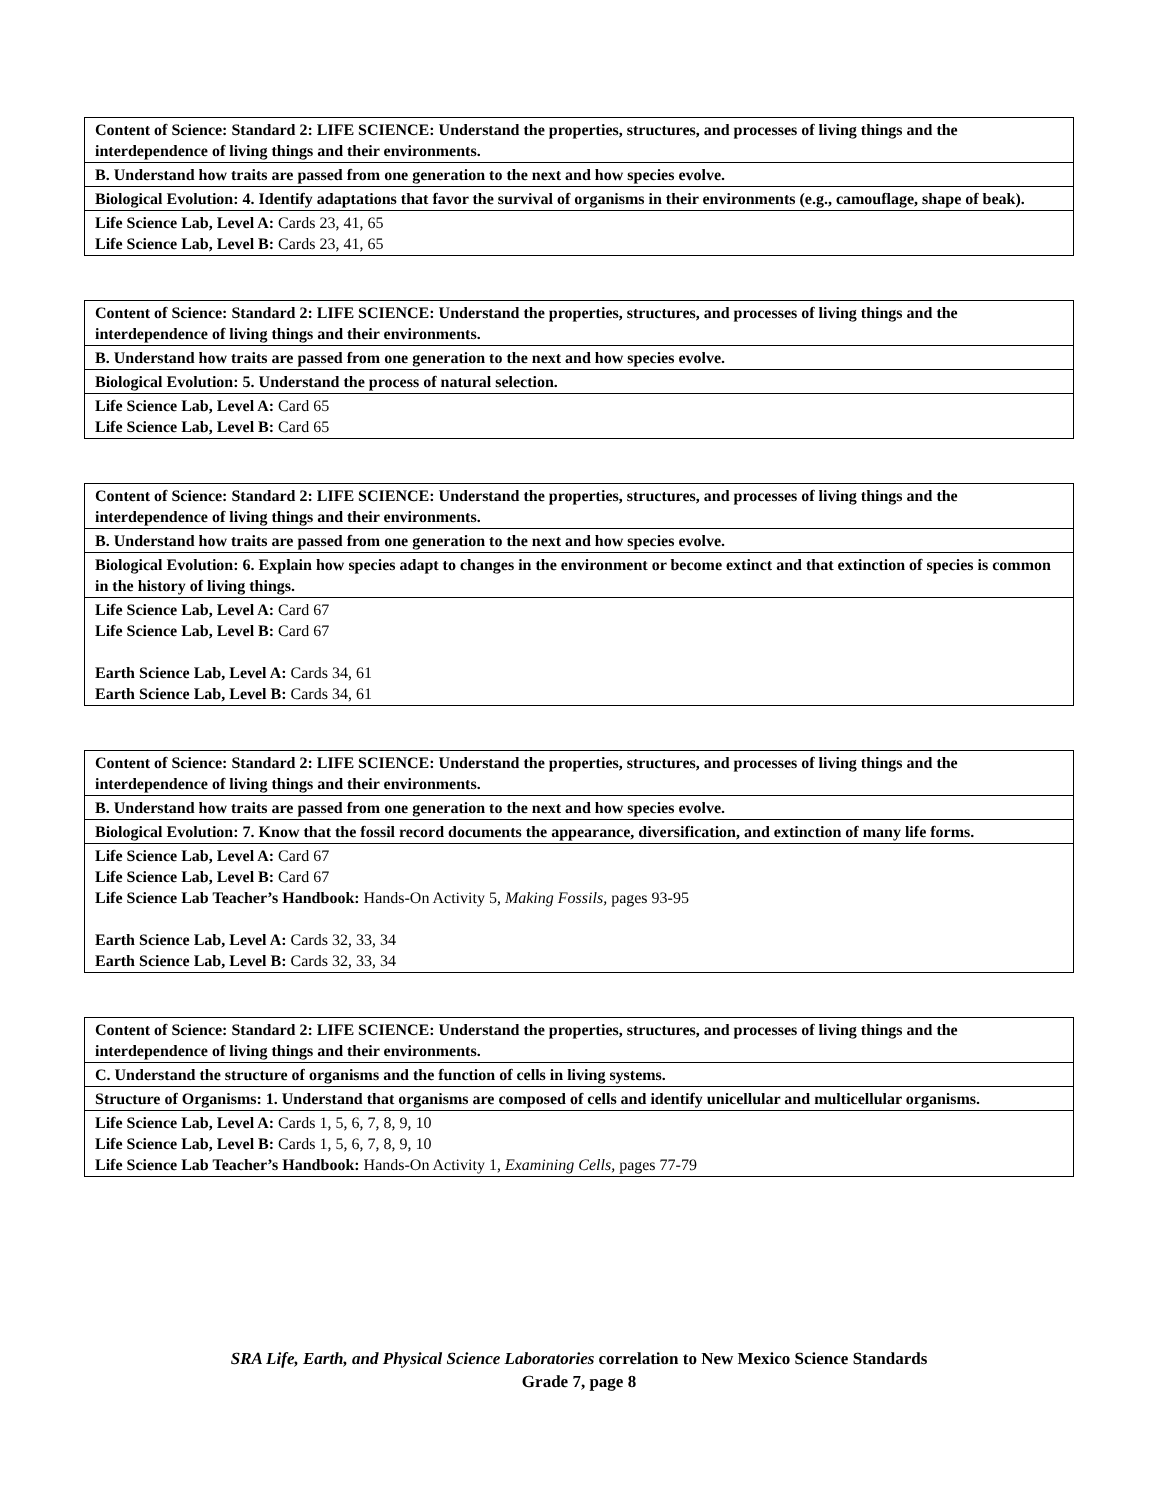| Content of Science: Standard 2: LIFE SCIENCE: Understand the properties, structures, and processes of living things and the interdependence of living things and their environments. |
| B. Understand how traits are passed from one generation to the next and how species evolve. |
| Biological Evolution: 4. Identify adaptations that favor the survival of organisms in their environments (e.g., camouflage, shape of beak). |
| Life Science Lab, Level A: Cards 23, 41, 65 Life Science Lab, Level B: Cards 23, 41, 65 |
| Content of Science: Standard 2: LIFE SCIENCE: Understand the properties, structures, and processes of living things and the interdependence of living things and their environments. |
| B. Understand how traits are passed from one generation to the next and how species evolve. |
| Biological Evolution: 5. Understand the process of natural selection. |
| Life Science Lab, Level A: Card 65 Life Science Lab, Level B: Card 65 |
| Content of Science: Standard 2: LIFE SCIENCE: Understand the properties, structures, and processes of living things and the interdependence of living things and their environments. |
| B. Understand how traits are passed from one generation to the next and how species evolve. |
| Biological Evolution: 6. Explain how species adapt to changes in the environment or become extinct and that extinction of species is common in the history of living things. |
| Life Science Lab, Level A: Card 67 Life Science Lab, Level B: Card 67 Earth Science Lab, Level A: Cards 34, 61 Earth Science Lab, Level B: Cards 34, 61 |
| Content of Science: Standard 2: LIFE SCIENCE: Understand the properties, structures, and processes of living things and the interdependence of living things and their environments. |
| B. Understand how traits are passed from one generation to the next and how species evolve. |
| Biological Evolution: 7. Know that the fossil record documents the appearance, diversification, and extinction of many life forms. |
| Life Science Lab, Level A: Card 67 Life Science Lab, Level B: Card 67 Life Science Lab Teacher’s Handbook: Hands-On Activity 5, Making Fossils, pages 93-95 Earth Science Lab, Level A: Cards 32, 33, 34 Earth Science Lab, Level B: Cards 32, 33, 34 |
| Content of Science: Standard 2: LIFE SCIENCE: Understand the properties, structures, and processes of living things and the interdependence of living things and their environments. |
| C. Understand the structure of organisms and the function of cells in living systems. |
| Structure of Organisms: 1. Understand that organisms are composed of cells and identify unicellular and multicellular organisms. |
| Life Science Lab, Level A: Cards 1, 5, 6, 7, 8, 9, 10 Life Science Lab, Level B: Cards 1, 5, 6, 7, 8, 9, 10 Life Science Lab Teacher’s Handbook: Hands-On Activity 1, Examining Cells, pages 77-79 |
SRA Life, Earth, and Physical Science Laboratories correlation to New Mexico Science Standards
Grade 7, page 8